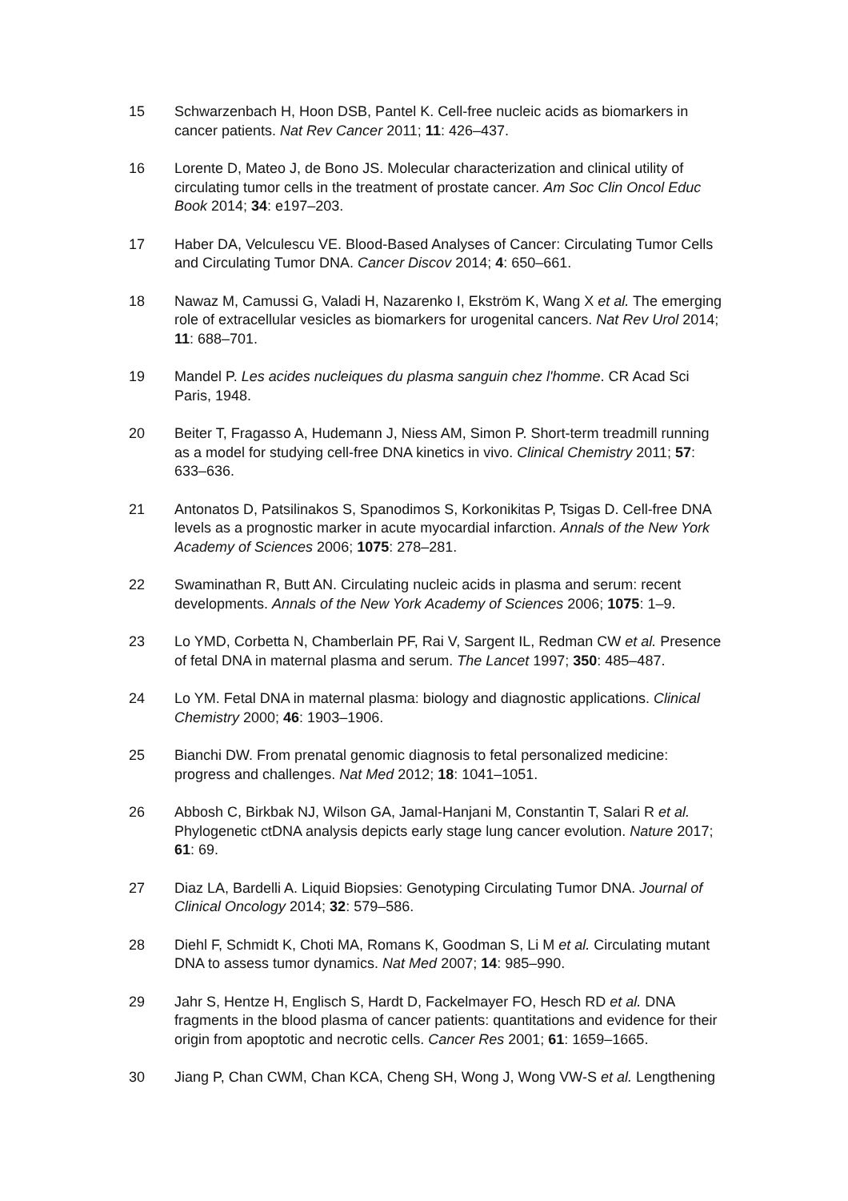15 Schwarzenbach H, Hoon DSB, Pantel K. Cell-free nucleic acids as biomarkers in cancer patients. Nat Rev Cancer 2011; 11: 426–437.
16 Lorente D, Mateo J, de Bono JS. Molecular characterization and clinical utility of circulating tumor cells in the treatment of prostate cancer. Am Soc Clin Oncol Educ Book 2014; 34: e197–203.
17 Haber DA, Velculescu VE. Blood-Based Analyses of Cancer: Circulating Tumor Cells and Circulating Tumor DNA. Cancer Discov 2014; 4: 650–661.
18 Nawaz M, Camussi G, Valadi H, Nazarenko I, Ekström K, Wang X et al. The emerging role of extracellular vesicles as biomarkers for urogenital cancers. Nat Rev Urol 2014; 11: 688–701.
19 Mandel P. Les acides nucleiques du plasma sanguin chez l'homme. CR Acad Sci Paris, 1948.
20 Beiter T, Fragasso A, Hudemann J, Niess AM, Simon P. Short-term treadmill running as a model for studying cell-free DNA kinetics in vivo. Clinical Chemistry 2011; 57: 633–636.
21 Antonatos D, Patsilinakos S, Spanodimos S, Korkonikitas P, Tsigas D. Cell-free DNA levels as a prognostic marker in acute myocardial infarction. Annals of the New York Academy of Sciences 2006; 1075: 278–281.
22 Swaminathan R, Butt AN. Circulating nucleic acids in plasma and serum: recent developments. Annals of the New York Academy of Sciences 2006; 1075: 1–9.
23 Lo YMD, Corbetta N, Chamberlain PF, Rai V, Sargent IL, Redman CW et al. Presence of fetal DNA in maternal plasma and serum. The Lancet 1997; 350: 485–487.
24 Lo YM. Fetal DNA in maternal plasma: biology and diagnostic applications. Clinical Chemistry 2000; 46: 1903–1906.
25 Bianchi DW. From prenatal genomic diagnosis to fetal personalized medicine: progress and challenges. Nat Med 2012; 18: 1041–1051.
26 Abbosh C, Birkbak NJ, Wilson GA, Jamal-Hanjani M, Constantin T, Salari R et al. Phylogenetic ctDNA analysis depicts early stage lung cancer evolution. Nature 2017; 61: 69.
27 Diaz LA, Bardelli A. Liquid Biopsies: Genotyping Circulating Tumor DNA. Journal of Clinical Oncology 2014; 32: 579–586.
28 Diehl F, Schmidt K, Choti MA, Romans K, Goodman S, Li M et al. Circulating mutant DNA to assess tumor dynamics. Nat Med 2007; 14: 985–990.
29 Jahr S, Hentze H, Englisch S, Hardt D, Fackelmayer FO, Hesch RD et al. DNA fragments in the blood plasma of cancer patients: quantitations and evidence for their origin from apoptotic and necrotic cells. Cancer Res 2001; 61: 1659–1665.
30 Jiang P, Chan CWM, Chan KCA, Cheng SH, Wong J, Wong VW-S et al. Lengthening